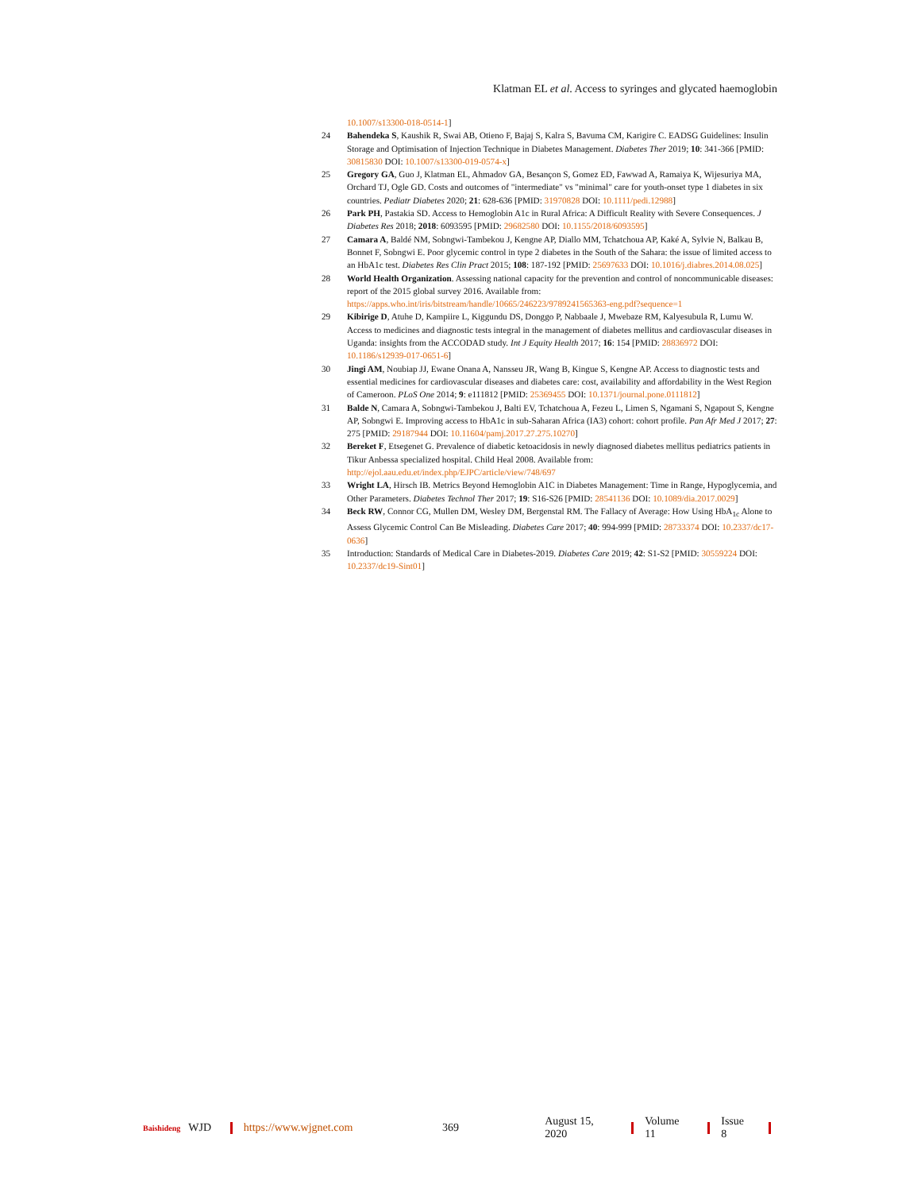Klatman EL et al. Access to syringes and glycated haemoglobin
10.1007/s13300-018-0514-1]
24 Bahendeka S, Kaushik R, Swai AB, Otieno F, Bajaj S, Kalra S, Bavuma CM, Karigire C. EADSG Guidelines: Insulin Storage and Optimisation of Injection Technique in Diabetes Management. Diabetes Ther 2019; 10: 341-366 [PMID: 30815830 DOI: 10.1007/s13300-019-0574-x]
25 Gregory GA, Guo J, Klatman EL, Ahmadov GA, Besançon S, Gomez ED, Fawwad A, Ramaiya K, Wijesuriya MA, Orchard TJ, Ogle GD. Costs and outcomes of "intermediate" vs "minimal" care for youth-onset type 1 diabetes in six countries. Pediatr Diabetes 2020; 21: 628-636 [PMID: 31970828 DOI: 10.1111/pedi.12988]
26 Park PH, Pastakia SD. Access to Hemoglobin A1c in Rural Africa: A Difficult Reality with Severe Consequences. J Diabetes Res 2018; 2018: 6093595 [PMID: 29682580 DOI: 10.1155/2018/6093595]
27 Camara A, Baldé NM, Sobngwi-Tambekou J, Kengne AP, Diallo MM, Tchatchoua AP, Kaké A, Sylvie N, Balkau B, Bonnet F, Sobngwi E. Poor glycemic control in type 2 diabetes in the South of the Sahara: the issue of limited access to an HbA1c test. Diabetes Res Clin Pract 2015; 108: 187-192 [PMID: 25697633 DOI: 10.1016/j.diabres.2014.08.025]
28 World Health Organization. Assessing national capacity for the prevention and control of noncommunicable diseases: report of the 2015 global survey 2016. Available from: https://apps.who.int/iris/bitstream/handle/10665/246223/9789241565363-eng.pdf?sequence=1
29 Kibirige D, Atuhe D, Kampiire L, Kiggundu DS, Donggo P, Nabbaale J, Mwebaze RM, Kalyesubula R, Lumu W. Access to medicines and diagnostic tests integral in the management of diabetes mellitus and cardiovascular diseases in Uganda: insights from the ACCODAD study. Int J Equity Health 2017; 16: 154 [PMID: 28836972 DOI: 10.1186/s12939-017-0651-6]
30 Jingi AM, Noubiap JJ, Ewane Onana A, Nansseu JR, Wang B, Kingue S, Kengne AP. Access to diagnostic tests and essential medicines for cardiovascular diseases and diabetes care: cost, availability and affordability in the West Region of Cameroon. PLoS One 2014; 9: e111812 [PMID: 25369455 DOI: 10.1371/journal.pone.0111812]
31 Balde N, Camara A, Sobngwi-Tambekou J, Balti EV, Tchatchoua A, Fezeu L, Limen S, Ngamani S, Ngapout S, Kengne AP, Sobngwi E. Improving access to HbA1c in sub-Saharan Africa (IA3) cohort: cohort profile. Pan Afr Med J 2017; 27: 275 [PMID: 29187944 DOI: 10.11604/pamj.2017.27.275.10270]
32 Bereket F, Etsegenet G. Prevalence of diabetic ketoacidosis in newly diagnosed diabetes mellitus pediatrics patients in Tikur Anbessa specialized hospital. Child Heal 2008. Available from: http://ejol.aau.edu.et/index.php/EJPC/article/view/748/697
33 Wright LA, Hirsch IB. Metrics Beyond Hemoglobin A1C in Diabetes Management: Time in Range, Hypoglycemia, and Other Parameters. Diabetes Technol Ther 2017; 19: S16-S26 [PMID: 28541136 DOI: 10.1089/dia.2017.0029]
34 Beck RW, Connor CG, Mullen DM, Wesley DM, Bergenstal RM. The Fallacy of Average: How Using HbA<sub>1c</sub> Alone to Assess Glycemic Control Can Be Misleading. Diabetes Care 2017; 40: 994-999 [PMID: 28733374 DOI: 10.2337/dc17-0636]
35 Introduction: Standards of Medical Care in Diabetes-2019. Diabetes Care 2019; 42: S1-S2 [PMID: 30559224 DOI: 10.2337/dc19-Sint01]
Baishideng WJD https://www.wjgnet.com 369 August 15, 2020 Volume 11 Issue 8